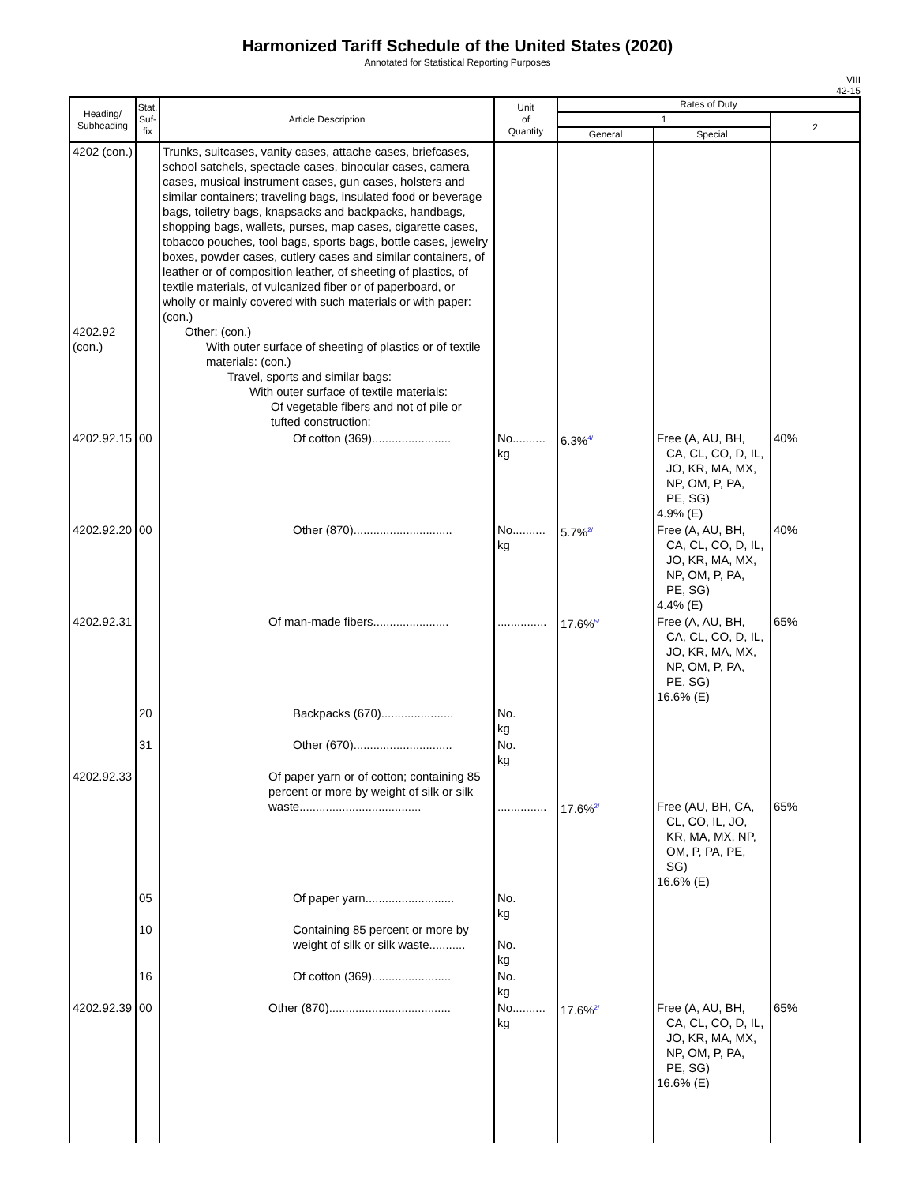Harmonized Tariff Schedule of the United States (2020)
Annotated for Statistical Reporting Purposes
VIII
42-15
| Heading/ Subheading | Stat. Suf- fix | Article Description | Unit of Quantity | Rates of Duty | | |
| --- | --- | --- | --- | --- | --- | --- |
| | | | | 1 | | 2 |
| | | | | General | Special | |
| 4202 (con.) 4202.92 (con.) | | Trunks, suitcases, vanity cases, attache cases, briefcases, school satchels, spectacle cases, binocular cases, camera cases, musical instrument cases, gun cases, holsters and similar containers; traveling bags, insulated food or beverage bags, toiletry bags, knapsacks and backpacks, handbags, shopping bags, wallets, purses, map cases, cigarette cases, tobacco pouches, tool bags, sports bags, bottle cases, jewelry boxes, powder cases, cutlery cases and similar containers, of leather or of composition leather, of sheeting of plastics, of textile materials, of vulcanized fiber or of paperboard, or wholly or mainly covered with such materials or with paper: (con.) Other: (con.) With outer surface of sheeting of plastics or of textile materials: (con.) Travel, sports and similar bags: With outer surface of textile materials: Of vegetable fibers and not of pile or tufted construction: | | | | |
| 4202.92.15 | 00 | Of cotton (369)........................ | No.......... kg | 6.3%<sup>4/</sup> | Free (A, AU, BH, CA, CL, CO, D, IL, JO, KR, MA, MX, NP, OM, P, PA, PE, SG) 4.9% (E) | 40% |
| 4202.92.20 | 00 | Other (870).............................. | No.......... kg | 5.7%<sup>2/</sup> | Free (A, AU, BH, CA, CL, CO, D, IL, JO, KR, MA, MX, NP, OM, P, PA, PE, SG) 4.4% (E) | 40% |
| 4202.92.31 | | Of man-made fibers....................... | ............... | 17.6%<sup>5/</sup> | Free (A, AU, BH, CA, CL, CO, D, IL, JO, KR, MA, MX, NP, OM, P, PA, PE, SG) 16.6% (E) | 65% |
| | 20 | Backpacks (670)...................... | No. kg | | | |
| | 31 | Other (670).............................. | No. kg | | | |
| 4202.92.33 | | Of paper yarn or of cotton; containing 85 percent or more by weight of silk or silk waste..................................... | ............... | 17.6%<sup>2/</sup> | Free (AU, BH, CA, CL, CO, IL, JO, KR, MA, MX, NP, OM, P, PA, PE, SG) 16.6% (E) | 65% |
| | 05 | Of paper yarn........................... | No. kg | | | |
| | 10 | Containing 85 percent or more by weight of silk or silk waste........... | No. kg | | | |
| | 16 | Of cotton (369)........................ | No. kg | | | |
| 4202.92.39 | 00 | Other (870)..................................... | No.......... kg | 17.6%<sup>2/</sup> | Free (A, AU, BH, CA, CL, CO, D, IL, JO, KR, MA, MX, NP, OM, P, PA, PE, SG) 16.6% (E) | 65% |